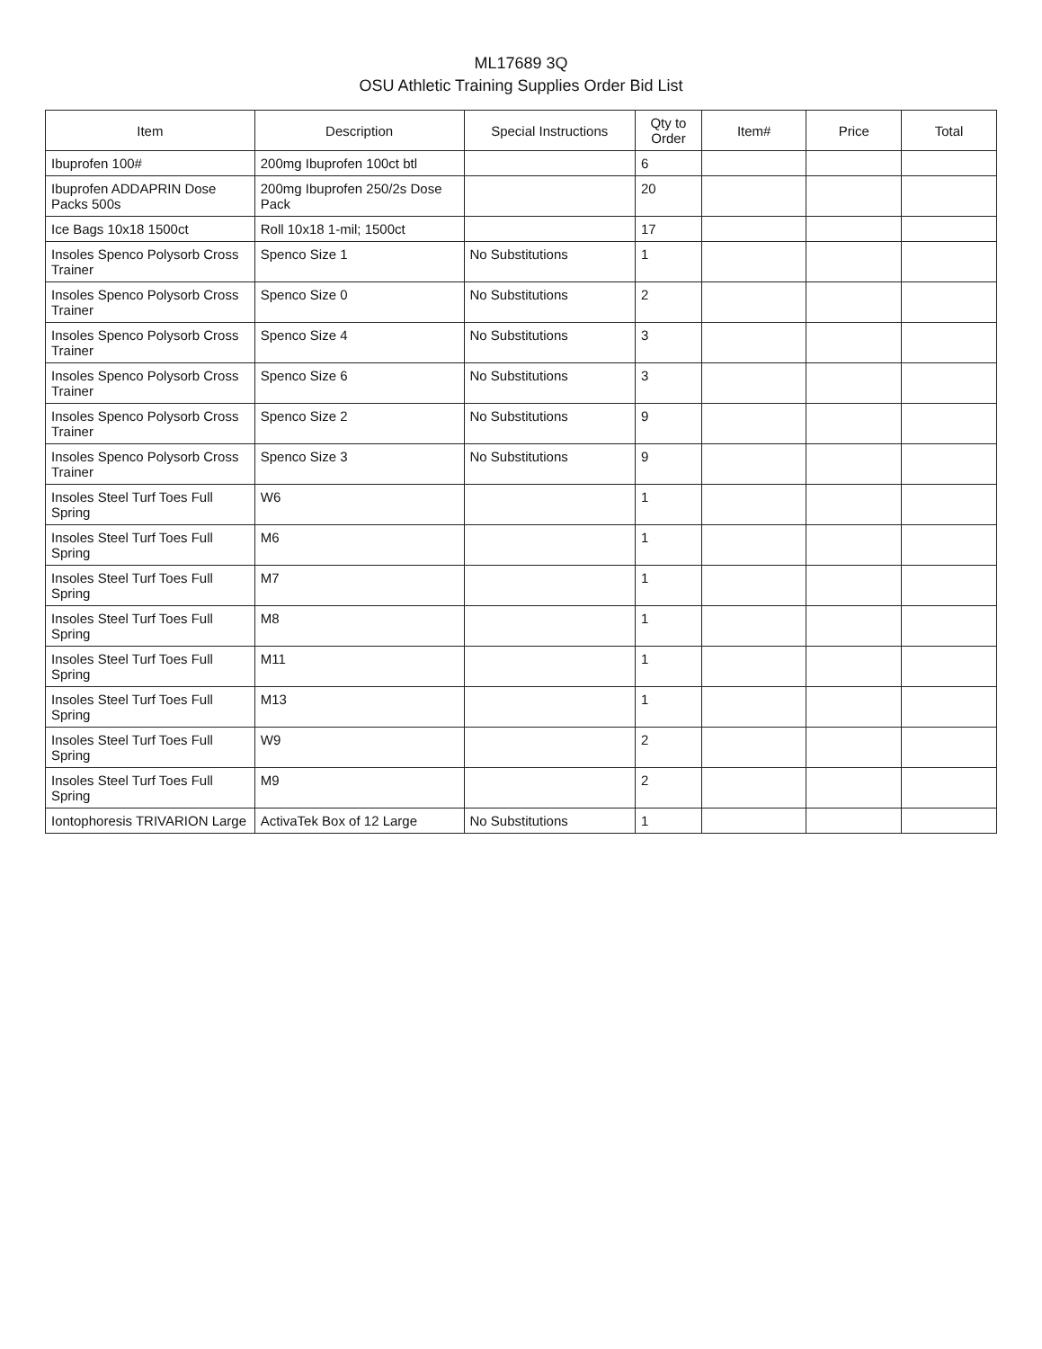ML17689 3Q
OSU Athletic Training Supplies Order Bid List
| Item | Description | Special Instructions | Qty to Order | Item# | Price | Total |
| --- | --- | --- | --- | --- | --- | --- |
| Ibuprofen 100# | 200mg Ibuprofen 100ct btl | | 6 | | | |
| Ibuprofen ADDAPRIN Dose Packs 500s | 200mg Ibuprofen 250/2s Dose Pack | | 20 | | | |
| Ice Bags 10x18 1500ct | Roll 10x18 1-mil; 1500ct | | 17 | | | |
| Insoles Spenco Polysorb Cross Trainer | Spenco Size 1 | No Substitutions | 1 | | | |
| Insoles Spenco Polysorb Cross Trainer | Spenco Size 0 | No Substitutions | 2 | | | |
| Insoles Spenco Polysorb Cross Trainer | Spenco Size 4 | No Substitutions | 3 | | | |
| Insoles Spenco Polysorb Cross Trainer | Spenco Size 6 | No Substitutions | 3 | | | |
| Insoles Spenco Polysorb Cross Trainer | Spenco Size 2 | No Substitutions | 9 | | | |
| Insoles Spenco Polysorb Cross Trainer | Spenco Size 3 | No Substitutions | 9 | | | |
| Insoles Steel Turf Toes Full Spring | W6 | | 1 | | | |
| Insoles Steel Turf Toes Full Spring | M6 | | 1 | | | |
| Insoles Steel Turf Toes Full Spring | M7 | | 1 | | | |
| Insoles Steel Turf Toes Full Spring | M8 | | 1 | | | |
| Insoles Steel Turf Toes Full Spring | M11 | | 1 | | | |
| Insoles Steel Turf Toes Full Spring | M13 | | 1 | | | |
| Insoles Steel Turf Toes Full Spring | W9 | | 2 | | | |
| Insoles Steel Turf Toes Full Spring | M9 | | 2 | | | |
| Iontophoresis TRIVARION Large | ActivaTek Box of 12 Large | No Substitutions | 1 | | | |